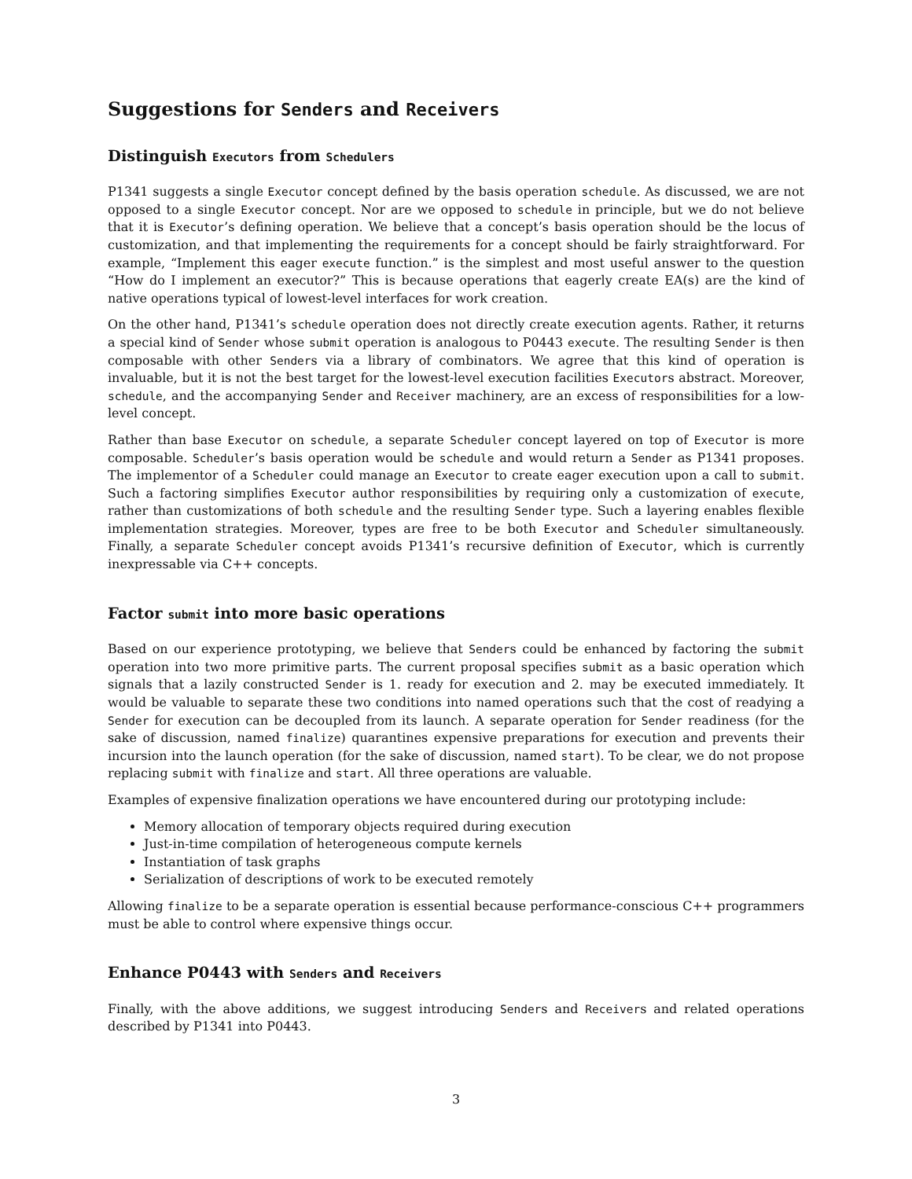Suggestions for Senders and Receivers
Distinguish Executors from Schedulers
P1341 suggests a single Executor concept defined by the basis operation schedule. As discussed, we are not opposed to a single Executor concept. Nor are we opposed to schedule in principle, but we do not believe that it is Executor’s defining operation. We believe that a concept’s basis operation should be the locus of customization, and that implementing the requirements for a concept should be fairly straightforward. For example, “Implement this eager execute function.” is the simplest and most useful answer to the question “How do I implement an executor?” This is because operations that eagerly create EA(s) are the kind of native operations typical of lowest-level interfaces for work creation.
On the other hand, P1341’s schedule operation does not directly create execution agents. Rather, it returns a special kind of Sender whose submit operation is analogous to P0443 execute. The resulting Sender is then composable with other Senders via a library of combinators. We agree that this kind of operation is invaluable, but it is not the best target for the lowest-level execution facilities Executors abstract. Moreover, schedule, and the accompanying Sender and Receiver machinery, are an excess of responsibilities for a low-level concept.
Rather than base Executor on schedule, a separate Scheduler concept layered on top of Executor is more composable. Scheduler’s basis operation would be schedule and would return a Sender as P1341 proposes. The implementor of a Scheduler could manage an Executor to create eager execution upon a call to submit. Such a factoring simplifies Executor author responsibilities by requiring only a customization of execute, rather than customizations of both schedule and the resulting Sender type. Such a layering enables flexible implementation strategies. Moreover, types are free to be both Executor and Scheduler simultaneously. Finally, a separate Scheduler concept avoids P1341’s recursive definition of Executor, which is currently inexpressable via C++ concepts.
Factor submit into more basic operations
Based on our experience prototyping, we believe that Senders could be enhanced by factoring the submit operation into two more primitive parts. The current proposal specifies submit as a basic operation which signals that a lazily constructed Sender is 1. ready for execution and 2. may be executed immediately. It would be valuable to separate these two conditions into named operations such that the cost of readying a Sender for execution can be decoupled from its launch. A separate operation for Sender readiness (for the sake of discussion, named finalize) quarantines expensive preparations for execution and prevents their incursion into the launch operation (for the sake of discussion, named start). To be clear, we do not propose replacing submit with finalize and start. All three operations are valuable.
Examples of expensive finalization operations we have encountered during our prototyping include:
Memory allocation of temporary objects required during execution
Just-in-time compilation of heterogeneous compute kernels
Instantiation of task graphs
Serialization of descriptions of work to be executed remotely
Allowing finalize to be a separate operation is essential because performance-conscious C++ programmers must be able to control where expensive things occur.
Enhance P0443 with Senders and Receivers
Finally, with the above additions, we suggest introducing Senders and Receivers and related operations described by P1341 into P0443.
3